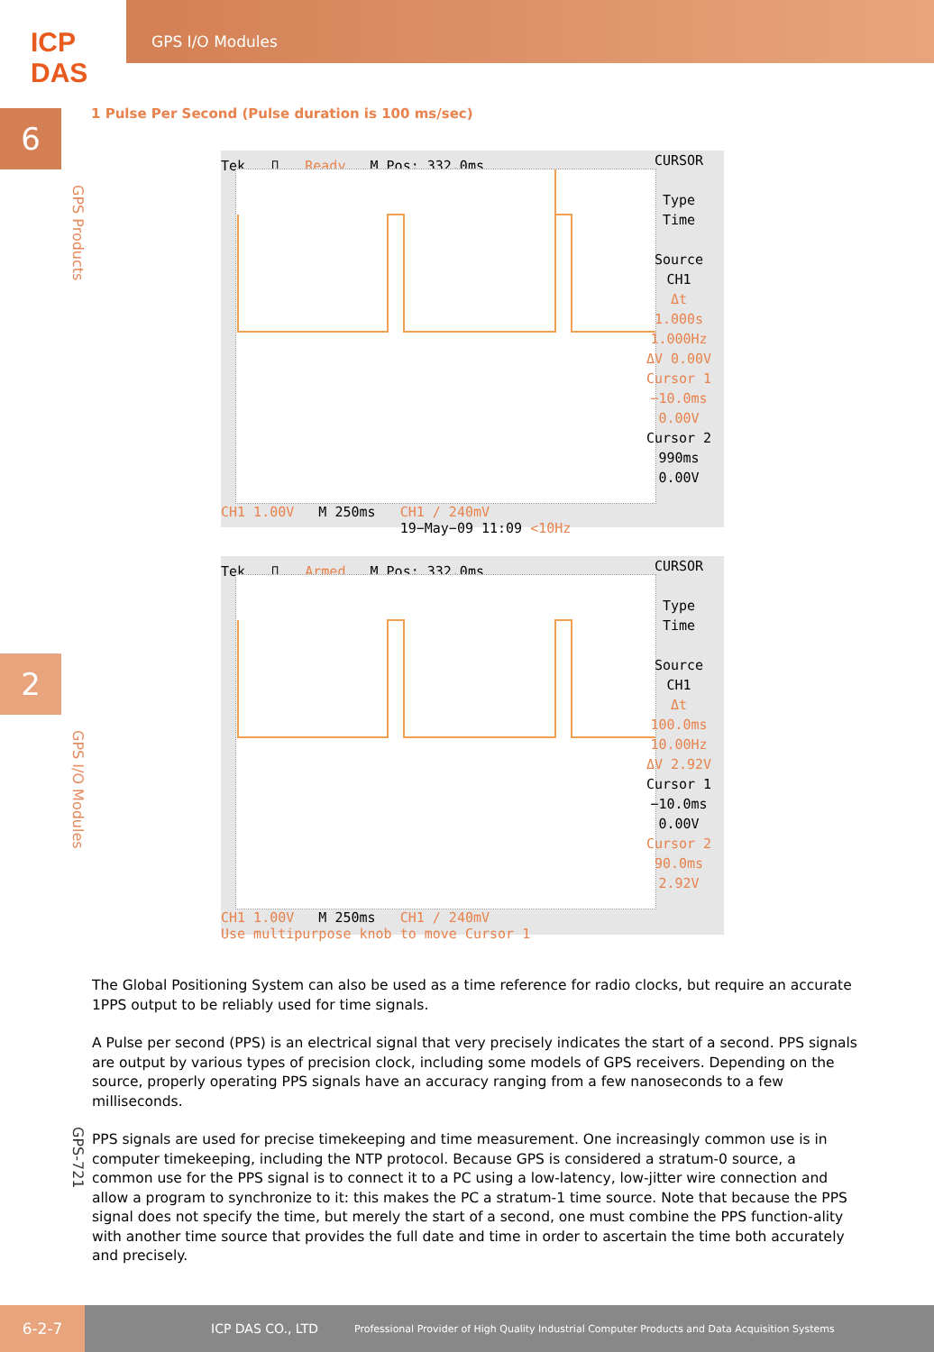ICP DAS
GPS I/O Modules
6
GPS Products
2
GPS I/O Modules
GPS-721
1 Pulse Per Second (Pulse duration is 100 ms/sec)
Tek ⎍ Ready M Pos: 332.0ms
CURSOR
Type
Time
Source
CH1
Δt 1.000s
1.000Hz
ΔV 0.00V
Cursor 1
−10.0ms
0.00V
Cursor 2
990ms
0.00V
CH1 1.00V M 250ms CH1 ∕ 240mV
19−May−09 11:09 <10Hz
Tek ⎍ Armed M Pos: 332.0ms
CURSOR
Type
Time
Source
CH1
Δt 100.0ms
10.00Hz
ΔV 2.92V
Cursor 1
−10.0ms
0.00V
Cursor 2
90.0ms
2.92V
CH1 1.00V M 250ms CH1 ∕ 240mV
Use multipurpose knob to move Cursor 1
The Global Positioning System can also be used as a time reference for radio clocks, but require an accurate 1PPS output to be reliably used for time signals.
A Pulse per second (PPS) is an electrical signal that very precisely indicates the start of a second. PPS signals are output by various types of precision clock, including some models of GPS receivers. Depending on the source, properly operating PPS signals have an accuracy ranging from a few nanoseconds to a few milliseconds.
PPS signals are used for precise timekeeping and time measurement. One increasingly common use is in computer timekeeping, including the NTP protocol. Because GPS is considered a stratum-0 source, a common use for the PPS signal is to connect it to a PC using a low-latency, low-jitter wire connection and allow a program to synchronize to it: this makes the PC a stratum-1 time source. Note that because the PPS signal does not specify the time, but merely the start of a second, one must combine the PPS function-ality with another time source that provides the full date and time in order to ascertain the time both accurately and precisely.
6-2-7 ICP DAS CO., LTD Professional Provider of High Quality Industrial Computer Products and Data Acquisition Systems